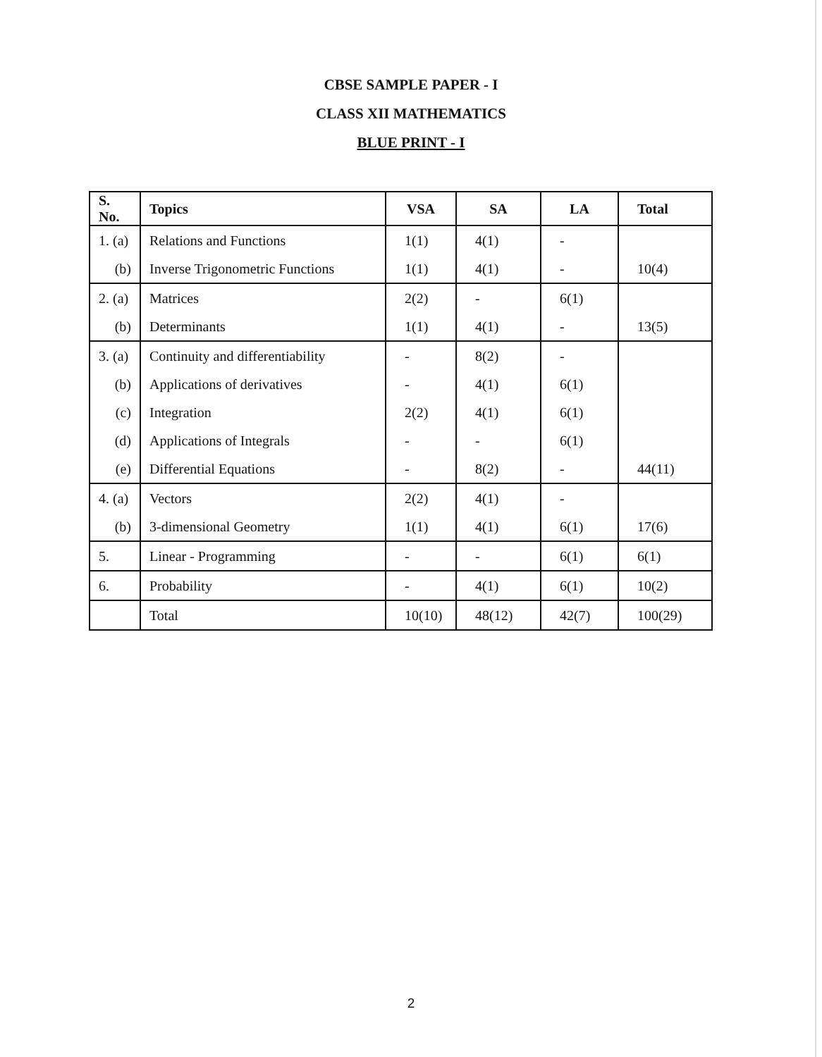CBSE SAMPLE PAPER - I
CLASS XII MATHEMATICS
BLUE PRINT - I
| S. No. | Topics | VSA | SA | LA | Total |
| --- | --- | --- | --- | --- | --- |
| 1. (a) | Relations and Functions | 1(1) | 4(1) | - | |
| (b) | Inverse Trigonometric Functions | 1(1) | 4(1) | - | 10(4) |
| 2. (a) | Matrices | 2(2) | - | 6(1) | |
| (b) | Determinants | 1(1) | 4(1) | - | 13(5) |
| 3. (a) | Continuity and differentiability | - | 8(2) | - | |
| (b) | Applications of derivatives | - | 4(1) | 6(1) | |
| (c) | Integration | 2(2) | 4(1) | 6(1) | |
| (d) | Applications of Integrals | - | - | 6(1) | |
| (e) | Differential Equations | - | 8(2) | - | 44(11) |
| 4. (a) | Vectors | 2(2) | 4(1) | - | |
| (b) | 3-dimensional Geometry | 1(1) | 4(1) | 6(1) | 17(6) |
| 5. | Linear - Programming | - | - | 6(1) | 6(1) |
| 6. | Probability | - | 4(1) | 6(1) | 10(2) |
| | Total | 10(10) | 48(12) | 42(7) | 100(29) |
2